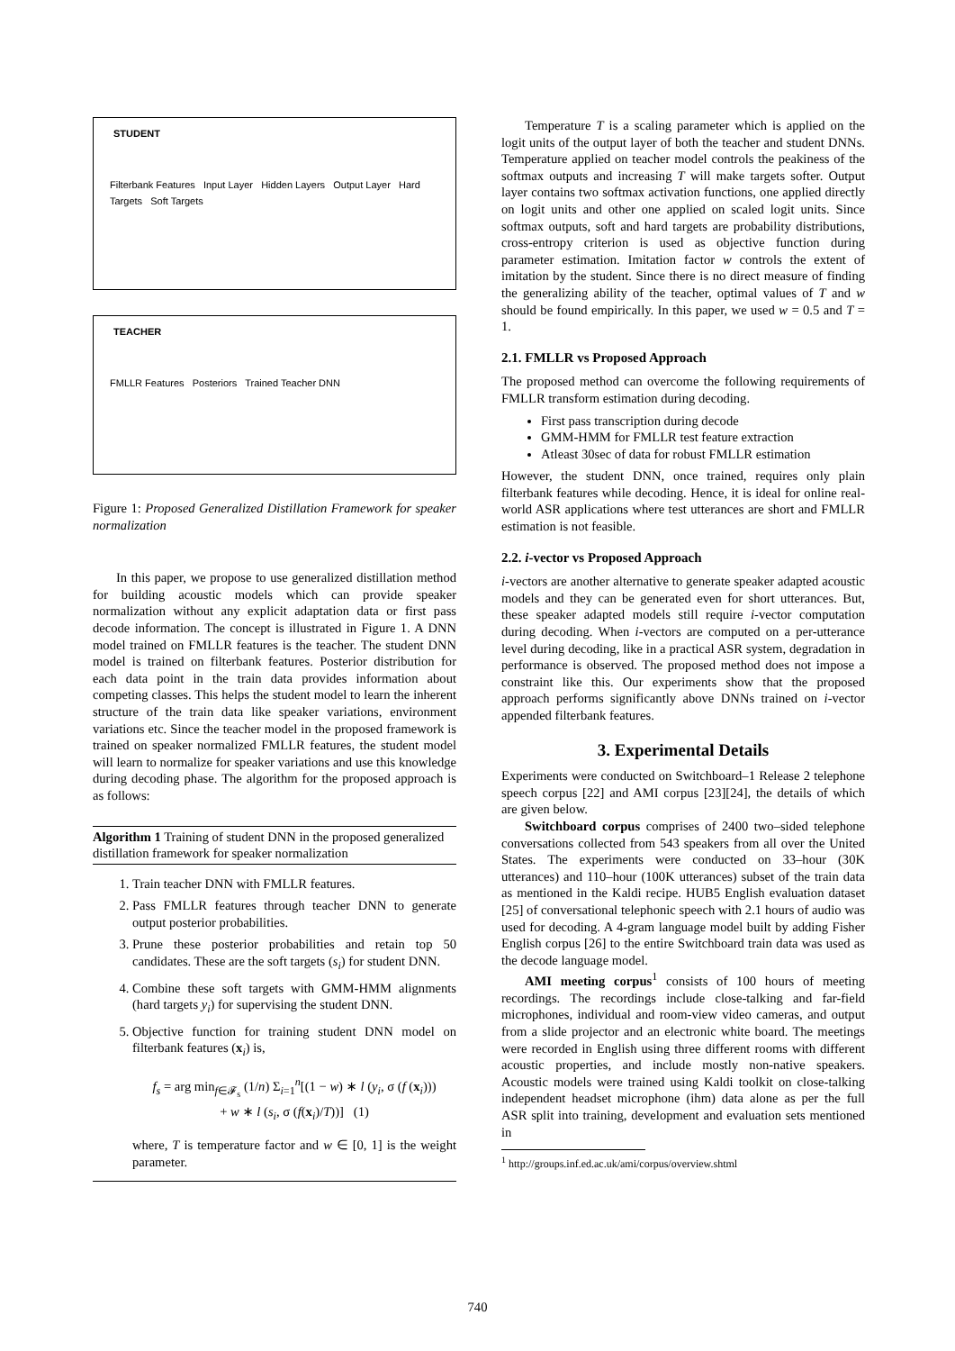STUDENT
Filterbank Features Input Layer Hidden Layers Output Layer Hard Targets Soft Targets
TEACHER
FMLLR Features Posteriors Trained Teacher DNN
Figure 1: Proposed Generalized Distillation Framework for speaker normalization
In this paper, we propose to use generalized distillation method for building acoustic models which can provide speaker normalization without any explicit adaptation data or first pass decode information. The concept is illustrated in Figure 1. A DNN model trained on FMLLR features is the teacher. The student DNN model is trained on filterbank features. Posterior distribution for each data point in the train data provides information about competing classes. This helps the student model to learn the inherent structure of the train data like speaker variations, environment variations etc. Since the teacher model in the proposed framework is trained on speaker normalized FMLLR features, the student model will learn to normalize for speaker variations and use this knowledge during decoding phase. The algorithm for the proposed approach is as follows:
Algorithm 1 Training of student DNN in the proposed generalized distillation framework for speaker normalization
1. Train teacher DNN with FMLLR features.
2. Pass FMLLR features through teacher DNN to generate output posterior probabilities.
3. Prune these posterior probabilities and retain top 50 candidates. These are the soft targets (s<sub>i</sub>) for student DNN.
4. Combine these soft targets with GMM-HMM alignments (hard targets y<sub>i</sub>) for supervising the student DNN.
5. Objective function for training student DNN model on filterbank features (x<sub>i</sub>) is,
f<sub>s</sub> = arg min<sub>f∈𝓕<sub>s</sub></sub> (1/n) Σ<sub>i=1</sub><sup>n</sup>[(1 − w) ∗ l (y<sub>i</sub>, σ (f (x<sub>i</sub>)))
+ w ∗ l (s<sub>i</sub>, σ (f(x<sub>i</sub>)/T))] (1)
where, T is temperature factor and w ∈ [0, 1] is the weight parameter.
Temperature T is a scaling parameter which is applied on the logit units of the output layer of both the teacher and student DNNs. Temperature applied on teacher model controls the peakiness of the softmax outputs and increasing T will make targets softer. Output layer contains two softmax activation functions, one applied directly on logit units and other one applied on scaled logit units. Since softmax outputs, soft and hard targets are probability distributions, cross-entropy criterion is used as objective function during parameter estimation. Imitation factor w controls the extent of imitation by the student. Since there is no direct measure of finding the generalizing ability of the teacher, optimal values of T and w should be found empirically. In this paper, we used w = 0.5 and T = 1.
2.1. FMLLR vs Proposed Approach
The proposed method can overcome the following requirements of FMLLR transform estimation during decoding.
First pass transcription during decode
GMM-HMM for FMLLR test feature extraction
Atleast 30sec of data for robust FMLLR estimation
However, the student DNN, once trained, requires only plain filterbank features while decoding. Hence, it is ideal for online real-world ASR applications where test utterances are short and FMLLR estimation is not feasible.
2.2. i-vector vs Proposed Approach
i-vectors are another alternative to generate speaker adapted acoustic models and they can be generated even for short utterances. But, these speaker adapted models still require i-vector computation during decoding. When i-vectors are computed on a per-utterance level during decoding, like in a practical ASR system, degradation in performance is observed. The proposed method does not impose a constraint like this. Our experiments show that the proposed approach performs significantly above DNNs trained on i-vector appended filterbank features.
3. Experimental Details
Experiments were conducted on Switchboard–1 Release 2 telephone speech corpus [22] and AMI corpus [23][24], the details of which are given below.
Switchboard corpus comprises of 2400 two–sided telephone conversations collected from 543 speakers from all over the United States. The experiments were conducted on 33–hour (30K utterances) and 110–hour (100K utterances) subset of the train data as mentioned in the Kaldi recipe. HUB5 English evaluation dataset [25] of conversational telephonic speech with 2.1 hours of audio was used for decoding. A 4-gram language model built by adding Fisher English corpus [26] to the entire Switchboard train data was used as the decode language model.
AMI meeting corpus<sup>1</sup> consists of 100 hours of meeting recordings. The recordings include close-talking and far-field microphones, individual and room-view video cameras, and output from a slide projector and an electronic white board. The meetings were recorded in English using three different rooms with different acoustic properties, and include mostly non-native speakers. Acoustic models were trained using Kaldi toolkit on close-talking independent headset microphone (ihm) data alone as per the full ASR split into training, development and evaluation sets mentioned in
<sup>1</sup> http://groups.inf.ed.ac.uk/ami/corpus/overview.shtml
740